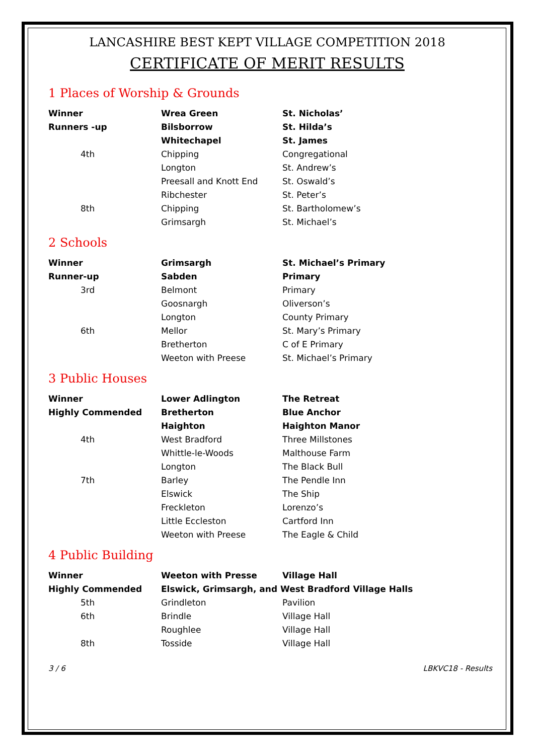LANCASHIRE BEST KEPT VILLAGE COMPETITION 2018
CERTIFICATE OF MERIT RESULTS
1 Places of Worship & Grounds
| Winner | Wrea Green | St. Nicholas’ |
| Runners -up | Bilsborrow | St. Hilda’s |
| | Whitechapel | St. James |
| 4th | Chipping | Congregational |
| | Longton | St. Andrew’s |
| | Preesall and Knott End | St. Oswald’s |
| | Ribchester | St. Peter’s |
| 8th | Chipping | St. Bartholomew’s |
| | Grimsargh | St. Michael’s |
2 Schools
| Winner | Grimsargh | St. Michael’s Primary |
| Runner-up | Sabden | Primary |
| 3rd | Belmont | Primary |
| | Goosnargh | Oliverson’s |
| | Longton | County Primary |
| 6th | Mellor | St. Mary’s Primary |
| | Bretherton | C of E Primary |
| | Weeton with Preese | St. Michael’s Primary |
3 Public Houses
| Winner | Lower Adlington | The Retreat |
| Highly Commended | Bretherton | Blue Anchor |
| | Haighton | Haighton Manor |
| 4th | West Bradford | Three Millstones |
| | Whittle-le-Woods | Malthouse Farm |
| | Longton | The Black Bull |
| 7th | Barley | The Pendle Inn |
| | Elswick | The Ship |
| | Freckleton | Lorenzo’s |
| | Little Eccleston | Cartford Inn |
| | Weeton with Preese | The Eagle & Child |
4 Public Building
| Winner | Weeton with Presse | Village Hall |
| Highly Commended | Elswick, Grimsargh, and West Bradford Village Halls | |
| 5th | Grindleton | Pavilion |
| 6th | Brindle | Village Hall |
| | Roughlee | Village Hall |
| 8th | Tosside | Village Hall |
3 / 6 LBKVC18 - Results